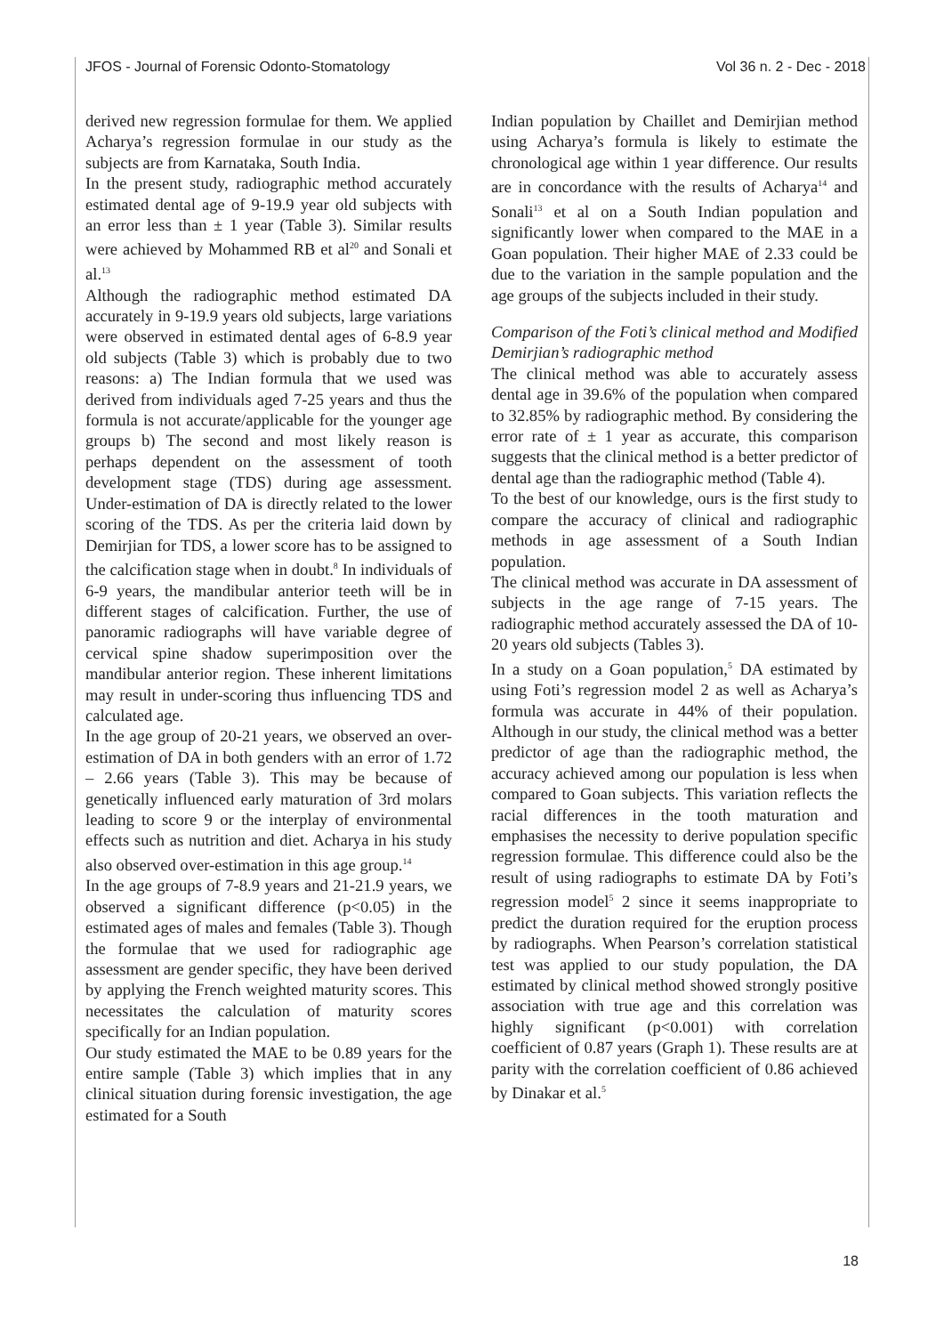JFOS - Journal of Forensic Odonto-Stomatology Vol 36 n. 2 - Dec - 2018
derived new regression formulae for them. We applied Acharya’s regression formulae in our study as the subjects are from Karnataka, South India.
In the present study, radiographic method accurately estimated dental age of 9-19.9 year old subjects with an error less than ± 1 year (Table 3). Similar results were achieved by Mohammed RB et al<sup>20</sup> and Sonali et al.<sup>13</sup>
Although the radiographic method estimated DA accurately in 9-19.9 years old subjects, large variations were observed in estimated dental ages of 6-8.9 year old subjects (Table 3) which is probably due to two reasons: a) The Indian formula that we used was derived from individuals aged 7-25 years and thus the formula is not accurate/applicable for the younger age groups b) The second and most likely reason is perhaps dependent on the assessment of tooth development stage (TDS) during age assessment. Under-estimation of DA is directly related to the lower scoring of the TDS. As per the criteria laid down by Demirjian for TDS, a lower score has to be assigned to the calcification stage when in doubt.<sup>8</sup> In individuals of 6-9 years, the mandibular anterior teeth will be in different stages of calcification. Further, the use of panoramic radiographs will have variable degree of cervical spine shadow superimposition over the mandibular anterior region. These inherent limitations may result in under-scoring thus influencing TDS and calculated age.
In the age group of 20-21 years, we observed an over-estimation of DA in both genders with an error of 1.72 – 2.66 years (Table 3). This may be because of genetically influenced early maturation of 3rd molars leading to score 9 or the interplay of environmental effects such as nutrition and diet. Acharya in his study also observed over-estimation in this age group.<sup>14</sup>
In the age groups of 7-8.9 years and 21-21.9 years, we observed a significant difference (p<0.05) in the estimated ages of males and females (Table 3). Though the formulae that we used for radiographic age assessment are gender specific, they have been derived by applying the French weighted maturity scores. This necessitates the calculation of maturity scores specifically for an Indian population.
Our study estimated the MAE to be 0.89 years for the entire sample (Table 3) which implies that in any clinical situation during forensic investigation, the age estimated for a South
Indian population by Chaillet and Demirjian method using Acharya’s formula is likely to estimate the chronological age within 1 year difference. Our results are in concordance with the results of Acharya<sup>14</sup> and Sonali<sup>13</sup> et al on a South Indian population and significantly lower when compared to the MAE in a Goan population. Their higher MAE of 2.33 could be due to the variation in the sample population and the age groups of the subjects included in their study.
Comparison of the Foti’s clinical method and Modified Demirjian’s radiographic method
The clinical method was able to accurately assess dental age in 39.6% of the population when compared to 32.85% by radiographic method. By considering the error rate of ± 1 year as accurate, this comparison suggests that the clinical method is a better predictor of dental age than the radiographic method (Table 4).
To the best of our knowledge, ours is the first study to compare the accuracy of clinical and radiographic methods in age assessment of a South Indian population.
The clinical method was accurate in DA assessment of subjects in the age range of 7-15 years. The radiographic method accurately assessed the DA of 10-20 years old subjects (Tables 3).
In a study on a Goan population,<sup>5</sup> DA estimated by using Foti’s regression model 2 as well as Acharya’s formula was accurate in 44% of their population. Although in our study, the clinical method was a better predictor of age than the radiographic method, the accuracy achieved among our population is less when compared to Goan subjects. This variation reflects the racial differences in the tooth maturation and emphasises the necessity to derive population specific regression formulae. This difference could also be the result of using radiographs to estimate DA by Foti’s regression model<sup>5</sup> 2 since it seems inappropriate to predict the duration required for the eruption process by radiographs. When Pearson’s correlation statistical test was applied to our study population, the DA estimated by clinical method showed strongly positive association with true age and this correlation was highly significant (p<0.001) with correlation coefficient of 0.87 years (Graph 1). These results are at parity with the correlation coefficient of 0.86 achieved by Dinakar et al.<sup>5</sup>
18